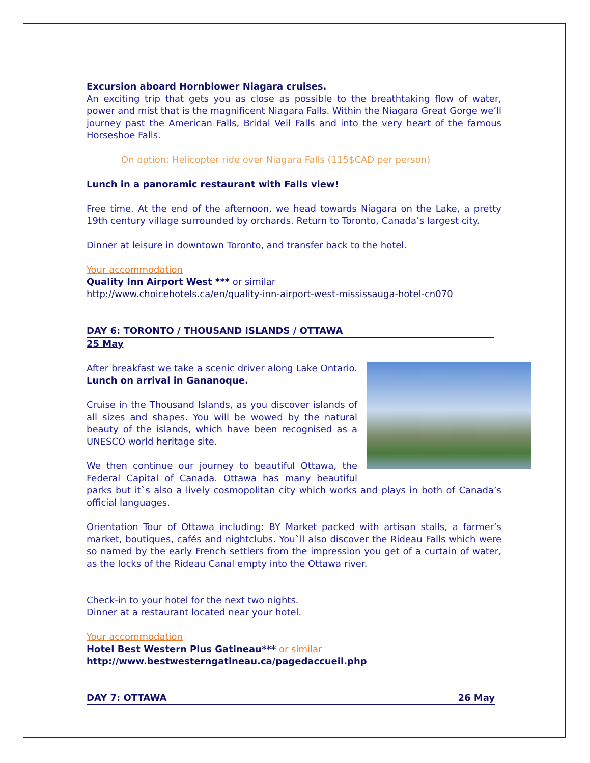Excursion aboard Hornblower Niagara cruises.
An exciting trip that gets you as close as possible to the breathtaking flow of water, power and mist that is the magnificent Niagara Falls. Within the Niagara Great Gorge we’ll journey past the American Falls, Bridal Veil Falls and into the very heart of the famous Horseshoe Falls.
On option: Helicopter ride over Niagara Falls (115$CAD per person)
Lunch in a panoramic restaurant with Falls view!
Free time. At the end of the afternoon, we head towards Niagara on the Lake, a pretty 19th century village surrounded by orchards. Return to Toronto, Canada’s largest city.
Dinner at leisure in downtown Toronto, and transfer back to the hotel.
Your accommodation
Quality Inn Airport West *** or similar
http://www.choicehotels.ca/en/quality-inn-airport-west-mississauga-hotel-cn070
DAY 6: TORONTO / THOUSAND ISLANDS / OTTAWA
25 May
After breakfast we take a scenic driver along Lake Ontario. Lunch on arrival in Gananoque.
Cruise in the Thousand Islands, as you discover islands of all sizes and shapes. You will be wowed by the natural beauty of the islands, which have been recognised as a UNESCO world heritage site.
We then continue our journey to beautiful Ottawa, the Federal Capital of Canada. Ottawa has many beautiful parks but it`s also a lively cosmopolitan city which works and plays in both of Canada’s official languages.
Orientation Tour of Ottawa including: BY Market packed with artisan stalls, a farmer’s market, boutiques, cafés and nightclubs. You`ll also discover the Rideau Falls which were so named by the early French settlers from the impression you get of a curtain of water, as the locks of the Rideau Canal empty into the Ottawa river.
Check-in to your hotel for the next two nights.
Dinner at a restaurant located near your hotel.
Your accommodation
Hotel Best Western Plus Gatineau*** or similar
http://www.bestwesterngatineau.ca/pagedaccueil.php
DAY 7: OTTAWA 26 May